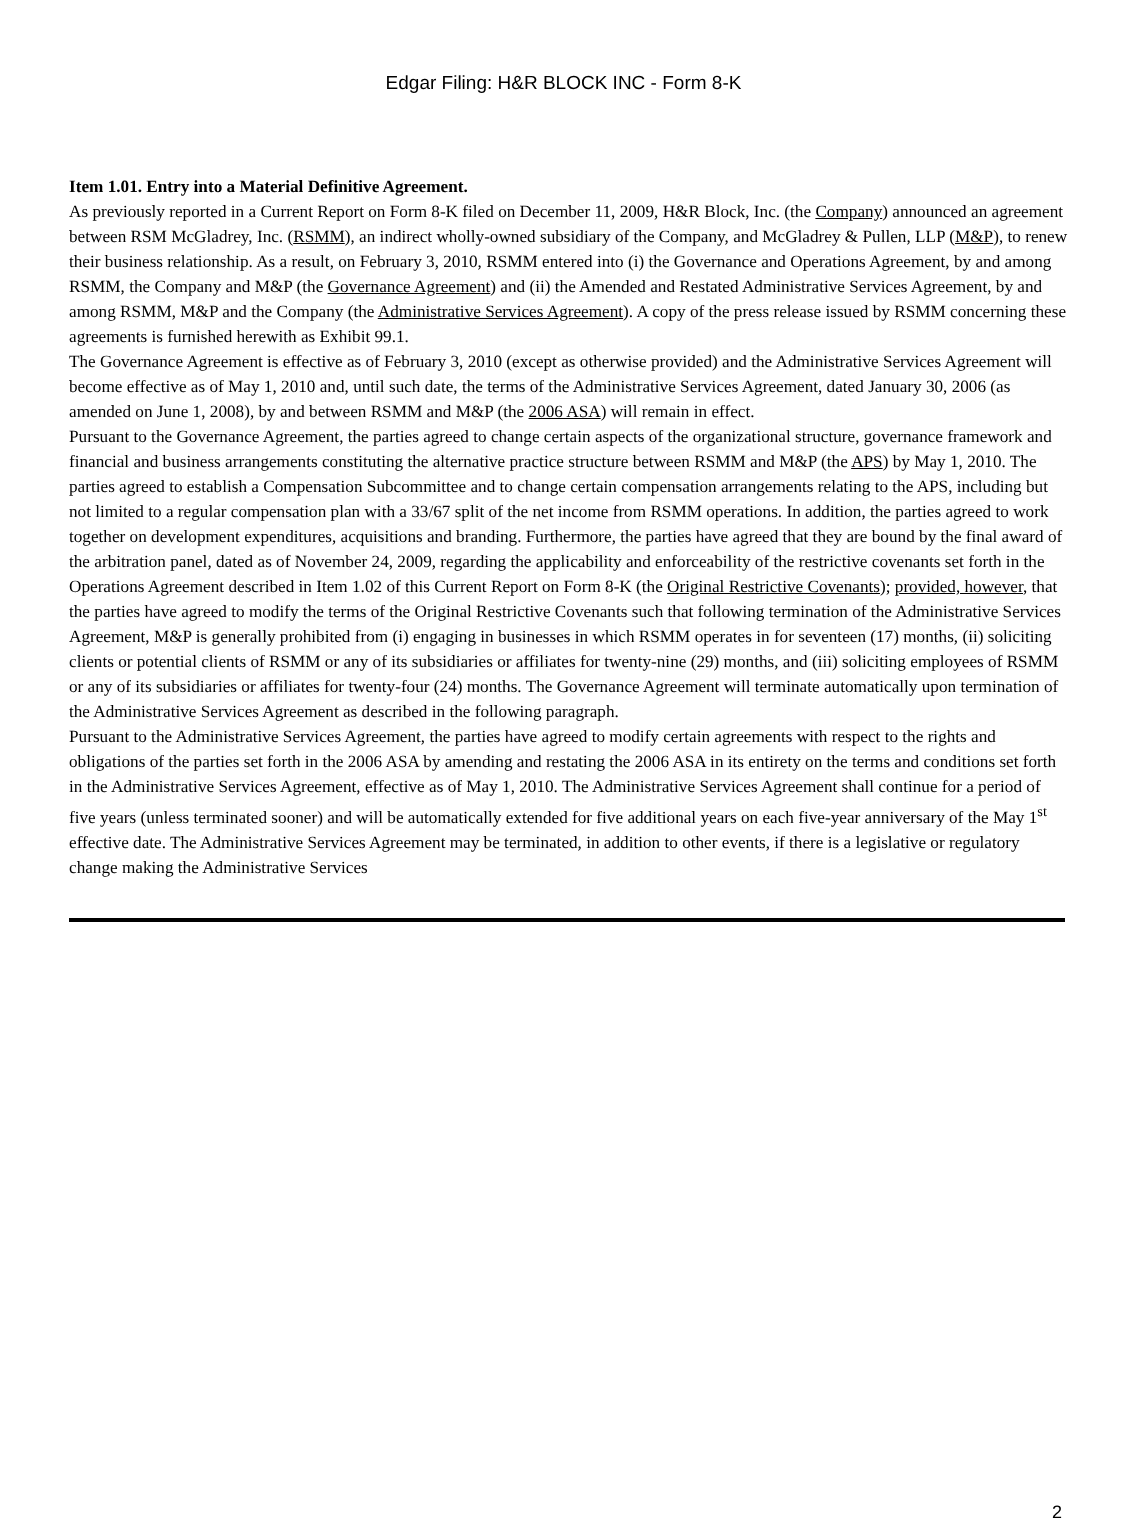Edgar Filing: H&R BLOCK INC - Form 8-K
Item 1.01. Entry into a Material Definitive Agreement.
As previously reported in a Current Report on Form 8-K filed on December 11, 2009, H&R Block, Inc. (the Company) announced an agreement between RSM McGladrey, Inc. (RSMM), an indirect wholly-owned subsidiary of the Company, and McGladrey & Pullen, LLP (M&P), to renew their business relationship. As a result, on February 3, 2010, RSMM entered into (i) the Governance and Operations Agreement, by and among RSMM, the Company and M&P (the Governance Agreement) and (ii) the Amended and Restated Administrative Services Agreement, by and among RSMM, M&P and the Company (the Administrative Services Agreement). A copy of the press release issued by RSMM concerning these agreements is furnished herewith as Exhibit 99.1.
The Governance Agreement is effective as of February 3, 2010 (except as otherwise provided) and the Administrative Services Agreement will become effective as of May 1, 2010 and, until such date, the terms of the Administrative Services Agreement, dated January 30, 2006 (as amended on June 1, 2008), by and between RSMM and M&P (the 2006 ASA) will remain in effect.
Pursuant to the Governance Agreement, the parties agreed to change certain aspects of the organizational structure, governance framework and financial and business arrangements constituting the alternative practice structure between RSMM and M&P (the APS) by May 1, 2010. The parties agreed to establish a Compensation Subcommittee and to change certain compensation arrangements relating to the APS, including but not limited to a regular compensation plan with a 33/67 split of the net income from RSMM operations. In addition, the parties agreed to work together on development expenditures, acquisitions and branding. Furthermore, the parties have agreed that they are bound by the final award of the arbitration panel, dated as of November 24, 2009, regarding the applicability and enforceability of the restrictive covenants set forth in the Operations Agreement described in Item 1.02 of this Current Report on Form 8-K (the Original Restrictive Covenants); provided, however, that the parties have agreed to modify the terms of the Original Restrictive Covenants such that following termination of the Administrative Services Agreement, M&P is generally prohibited from (i) engaging in businesses in which RSMM operates in for seventeen (17) months, (ii) soliciting clients or potential clients of RSMM or any of its subsidiaries or affiliates for twenty-nine (29) months, and (iii) soliciting employees of RSMM or any of its subsidiaries or affiliates for twenty-four (24) months. The Governance Agreement will terminate automatically upon termination of the Administrative Services Agreement as described in the following paragraph.
Pursuant to the Administrative Services Agreement, the parties have agreed to modify certain agreements with respect to the rights and obligations of the parties set forth in the 2006 ASA by amending and restating the 2006 ASA in its entirety on the terms and conditions set forth in the Administrative Services Agreement, effective as of May 1, 2010. The Administrative Services Agreement shall continue for a period of five years (unless terminated sooner) and will be automatically extended for five additional years on each five-year anniversary of the May 1<sup>st</sup> effective date. The Administrative Services Agreement may be terminated, in addition to other events, if there is a legislative or regulatory change making the Administrative Services
2